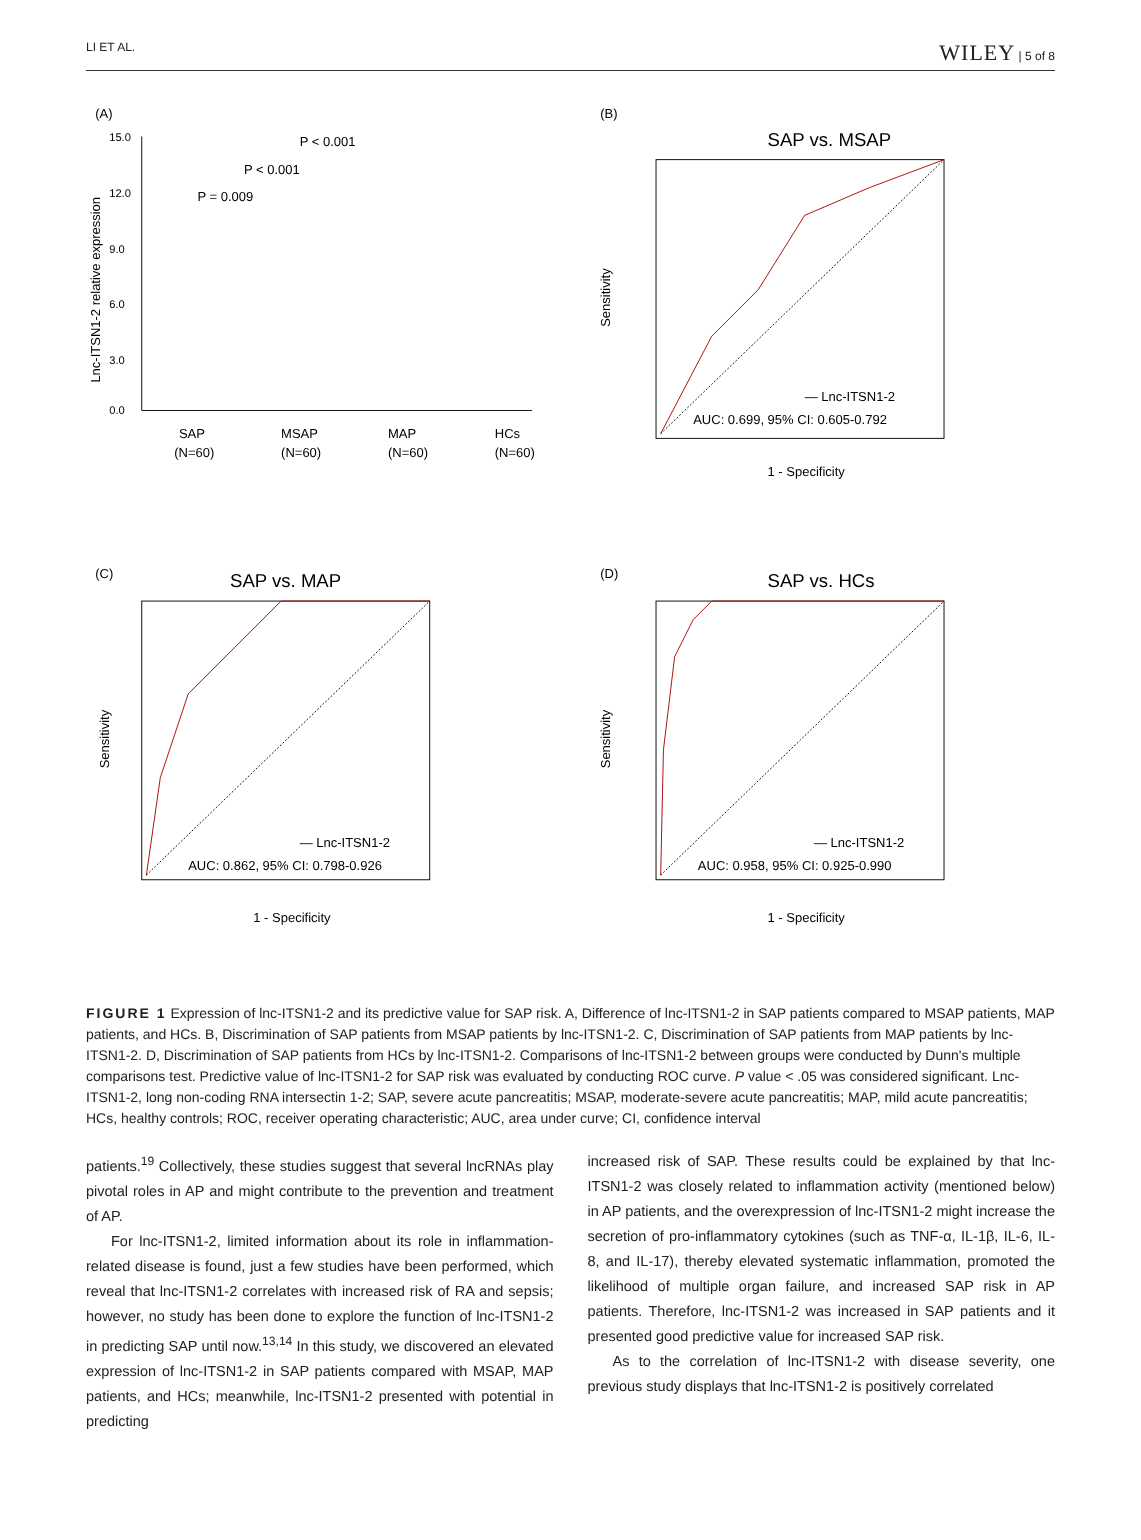LI ET AL. WILEY | 5 of 8
(A)
15.0
12.0
9.0
6.0
3.0
0.0
P < 0.001
P < 0.001
P = 0.009
SAP
MSAP
MAP
HCs
(N=60)
(N=60)
(N=60)
(N=60)
Lnc-ITSN1-2 relative expression
(B)
SAP vs. MSAP
— Lnc-ITSN1-2
AUC: 0.699, 95% CI: 0.605-0.792
1 - Specificity
Sensitivity
(C)
SAP vs. MAP
— Lnc-ITSN1-2
AUC: 0.862, 95% CI: 0.798-0.926
1 - Specificity
Sensitivity
(D)
SAP vs. HCs
— Lnc-ITSN1-2
AUC: 0.958, 95% CI: 0.925-0.990
1 - Specificity
Sensitivity
FIGURE 1 Expression of lnc-ITSN1-2 and its predictive value for SAP risk. A, Difference of lnc-ITSN1-2 in SAP patients compared to MSAP patients, MAP patients, and HCs. B, Discrimination of SAP patients from MSAP patients by lnc-ITSN1-2. C, Discrimination of SAP patients from MAP patients by lnc-ITSN1-2. D, Discrimination of SAP patients from HCs by lnc-ITSN1-2. Comparisons of lnc-ITSN1-2 between groups were conducted by Dunn's multiple comparisons test. Predictive value of lnc-ITSN1-2 for SAP risk was evaluated by conducting ROC curve. P value < .05 was considered significant. Lnc-ITSN1-2, long non-coding RNA intersectin 1-2; SAP, severe acute pancreatitis; MSAP, moderate-severe acute pancreatitis; MAP, mild acute pancreatitis; HCs, healthy controls; ROC, receiver operating characteristic; AUC, area under curve; CI, confidence interval
patients.<sup>19</sup> Collectively, these studies suggest that several lncRNAs play pivotal roles in AP and might contribute to the prevention and treatment of AP.
For lnc-ITSN1-2, limited information about its role in inflammation-related disease is found, just a few studies have been performed, which reveal that lnc-ITSN1-2 correlates with increased risk of RA and sepsis; however, no study has been done to explore the function of lnc-ITSN1-2 in predicting SAP until now.<sup>13,14</sup> In this study, we discovered an elevated expression of lnc-ITSN1-2 in SAP patients compared with MSAP, MAP patients, and HCs; meanwhile, lnc-ITSN1-2 presented with potential in predicting
increased risk of SAP. These results could be explained by that lnc-ITSN1-2 was closely related to inflammation activity (mentioned below) in AP patients, and the overexpression of lnc-ITSN1-2 might increase the secretion of pro-inflammatory cytokines (such as TNF-α, IL-1β, IL-6, IL-8, and IL-17), thereby elevated systematic inflammation, promoted the likelihood of multiple organ failure, and increased SAP risk in AP patients. Therefore, lnc-ITSN1-2 was increased in SAP patients and it presented good predictive value for increased SAP risk.
As to the correlation of lnc-ITSN1-2 with disease severity, one previous study displays that lnc-ITSN1-2 is positively correlated